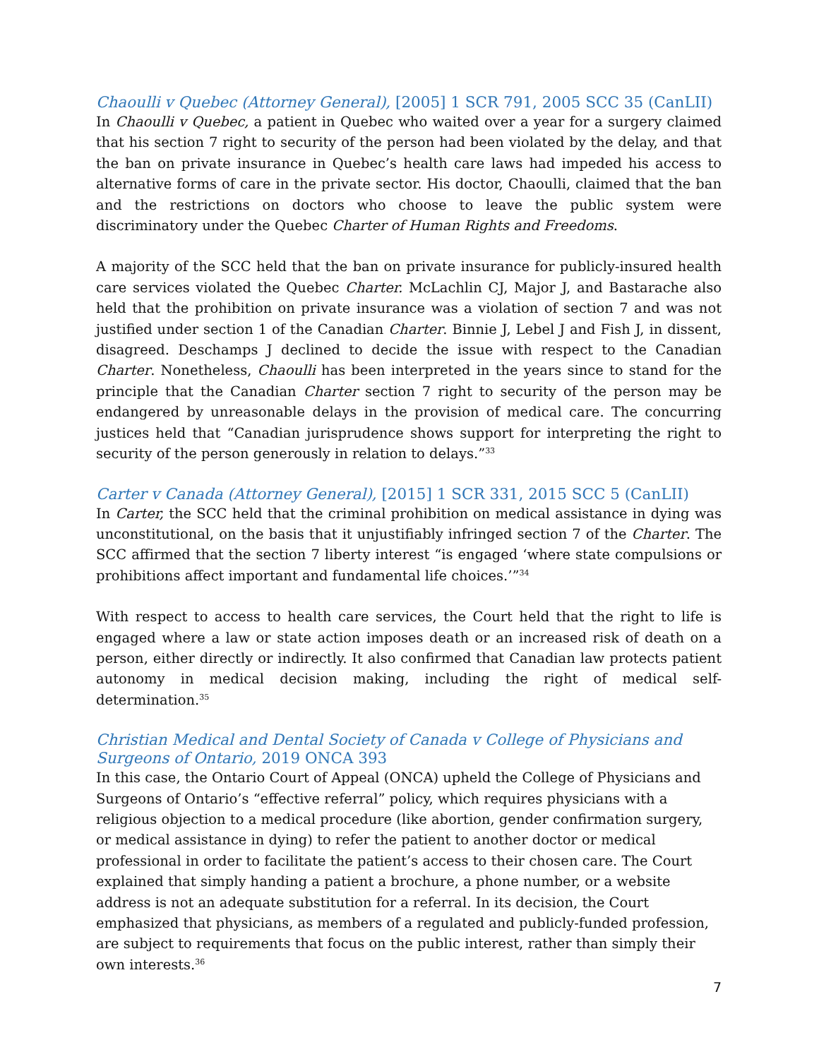Chaoulli v Quebec (Attorney General), [2005] 1 SCR 791, 2005 SCC 35 (CanLII)
In Chaoulli v Quebec, a patient in Quebec who waited over a year for a surgery claimed that his section 7 right to security of the person had been violated by the delay, and that the ban on private insurance in Quebec’s health care laws had impeded his access to alternative forms of care in the private sector. His doctor, Chaoulli, claimed that the ban and the restrictions on doctors who choose to leave the public system were discriminatory under the Quebec Charter of Human Rights and Freedoms.
A majority of the SCC held that the ban on private insurance for publicly-insured health care services violated the Quebec Charter. McLachlin CJ, Major J, and Bastarache also held that the prohibition on private insurance was a violation of section 7 and was not justified under section 1 of the Canadian Charter. Binnie J, Lebel J and Fish J, in dissent, disagreed. Deschamps J declined to decide the issue with respect to the Canadian Charter. Nonetheless, Chaoulli has been interpreted in the years since to stand for the principle that the Canadian Charter section 7 right to security of the person may be endangered by unreasonable delays in the provision of medical care. The concurring justices held that “Canadian jurisprudence shows support for interpreting the right to security of the person generously in relation to delays.”<sup>33</sup>
Carter v Canada (Attorney General), [2015] 1 SCR 331, 2015 SCC 5 (CanLII)
In Carter, the SCC held that the criminal prohibition on medical assistance in dying was unconstitutional, on the basis that it unjustifiably infringed section 7 of the Charter. The SCC affirmed that the section 7 liberty interest “is engaged ‘where state compulsions or prohibitions affect important and fundamental life choices.’”<sup>34</sup>
With respect to access to health care services, the Court held that the right to life is engaged where a law or state action imposes death or an increased risk of death on a person, either directly or indirectly. It also confirmed that Canadian law protects patient autonomy in medical decision making, including the right of medical self-determination.<sup>35</sup>
Christian Medical and Dental Society of Canada v College of Physicians and Surgeons of Ontario, 2019 ONCA 393
In this case, the Ontario Court of Appeal (ONCA) upheld the College of Physicians and Surgeons of Ontario’s “effective referral” policy, which requires physicians with a religious objection to a medical procedure (like abortion, gender confirmation surgery, or medical assistance in dying) to refer the patient to another doctor or medical professional in order to facilitate the patient’s access to their chosen care. The Court explained that simply handing a patient a brochure, a phone number, or a website address is not an adequate substitution for a referral. In its decision, the Court emphasized that physicians, as members of a regulated and publicly-funded profession, are subject to requirements that focus on the public interest, rather than simply their own interests.<sup>36</sup>
7